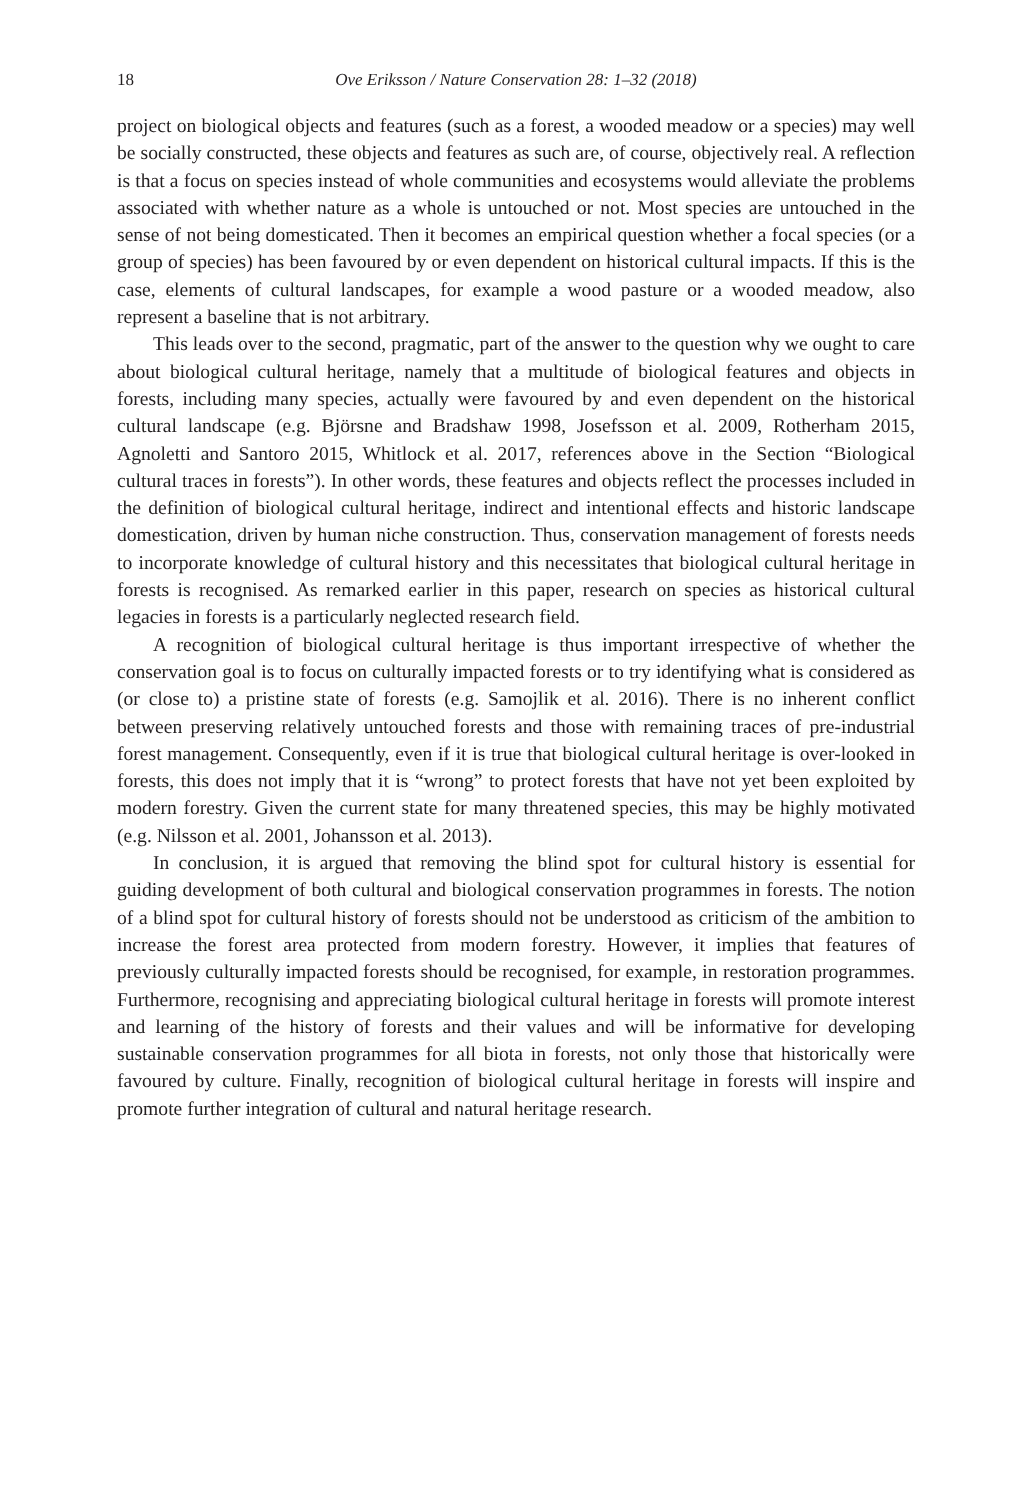18 Ove Eriksson / Nature Conservation 28: 1–32 (2018)
project on biological objects and features (such as a forest, a wooded meadow or a species) may well be socially constructed, these objects and features as such are, of course, objectively real. A reflection is that a focus on species instead of whole communities and ecosystems would alleviate the problems associated with whether nature as a whole is untouched or not. Most species are untouched in the sense of not being domesticated. Then it becomes an empirical question whether a focal species (or a group of species) has been favoured by or even dependent on historical cultural impacts. If this is the case, elements of cultural landscapes, for example a wood pasture or a wooded meadow, also represent a baseline that is not arbitrary.
This leads over to the second, pragmatic, part of the answer to the question why we ought to care about biological cultural heritage, namely that a multitude of biological features and objects in forests, including many species, actually were favoured by and even dependent on the historical cultural landscape (e.g. Björsne and Bradshaw 1998, Josefsson et al. 2009, Rotherham 2015, Agnoletti and Santoro 2015, Whitlock et al. 2017, references above in the Section “Biological cultural traces in forests”). In other words, these features and objects reflect the processes included in the definition of biological cultural heritage, indirect and intentional effects and historic landscape domestication, driven by human niche construction. Thus, conservation management of forests needs to incorporate knowledge of cultural history and this necessitates that biological cultural heritage in forests is recognised. As remarked earlier in this paper, research on species as historical cultural legacies in forests is a particularly neglected research field.
A recognition of biological cultural heritage is thus important irrespective of whether the conservation goal is to focus on culturally impacted forests or to try identifying what is considered as (or close to) a pristine state of forests (e.g. Samojlik et al. 2016). There is no inherent conflict between preserving relatively untouched forests and those with remaining traces of pre-industrial forest management. Consequently, even if it is true that biological cultural heritage is over-looked in forests, this does not imply that it is “wrong” to protect forests that have not yet been exploited by modern forestry. Given the current state for many threatened species, this may be highly motivated (e.g. Nilsson et al. 2001, Johansson et al. 2013).
In conclusion, it is argued that removing the blind spot for cultural history is essential for guiding development of both cultural and biological conservation programmes in forests. The notion of a blind spot for cultural history of forests should not be understood as criticism of the ambition to increase the forest area protected from modern forestry. However, it implies that features of previously culturally impacted forests should be recognised, for example, in restoration programmes. Furthermore, recognising and appreciating biological cultural heritage in forests will promote interest and learning of the history of forests and their values and will be informative for developing sustainable conservation programmes for all biota in forests, not only those that historically were favoured by culture. Finally, recognition of biological cultural heritage in forests will inspire and promote further integration of cultural and natural heritage research.